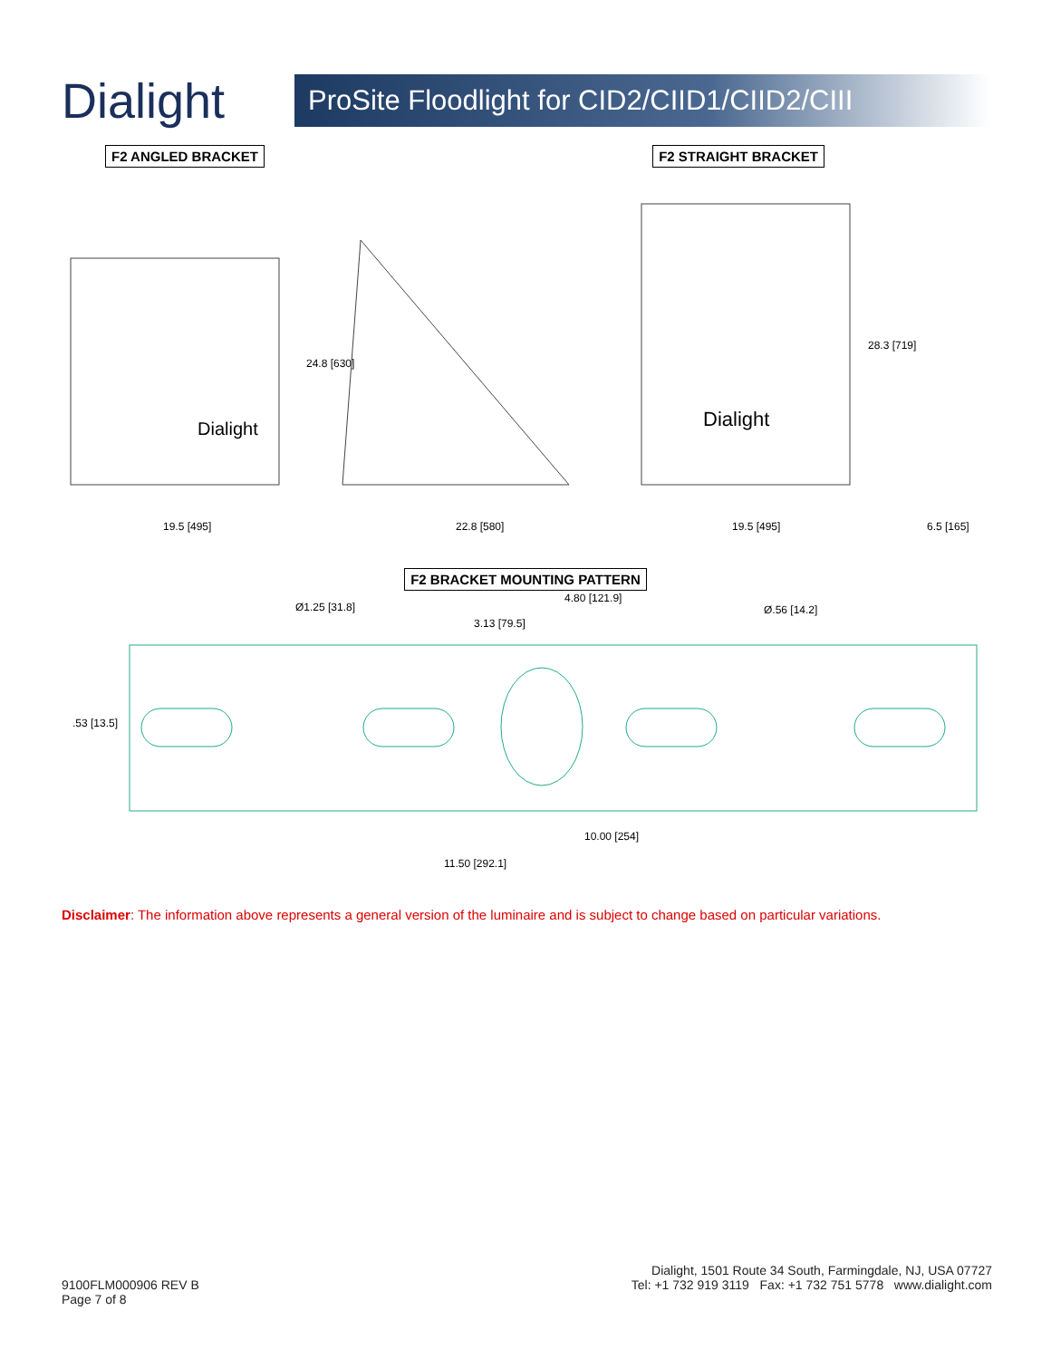Dialight
ProSite Floodlight for CID2/CIID1/CIID2/CIII
F2 ANGLED BRACKET F2 STRAIGHT BRACKET
19.5 [495]
24.8 [630]
22.8 [580]
19.5 [495]
28.3 [719]
6.5 [165]
Dialight
Dialight
F2 BRACKET MOUNTING PATTERN
Ø1.25 [31.8]
4.80 [121.9]
3.13 [79.5]
Ø.56 [14.2]
.53 [13.5]
10.00 [254]
11.50 [292.1]
Disclaimer: The information above represents a general version of the luminaire and is subject to change based on particular variations.
9100FLM000906 REV B
Page 7 of 8
Dialight, 1501 Route 34 South, Farmingdale, NJ, USA 07727
Tel: +1 732 919 3119 Fax: +1 732 751 5778 www.dialight.com